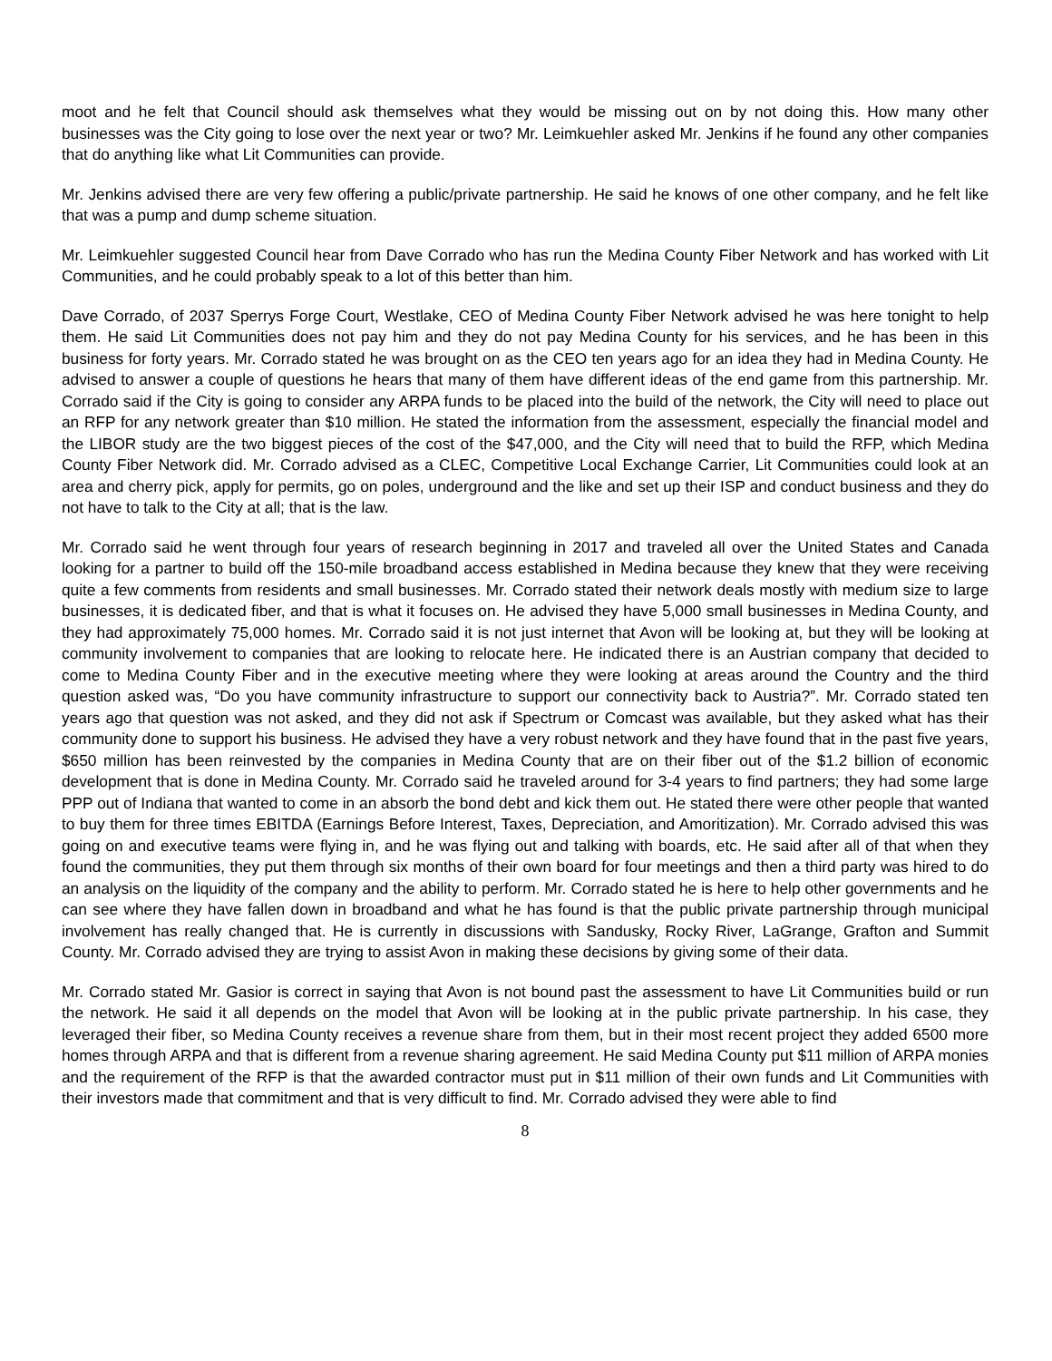moot and he felt that Council should ask themselves what they would be missing out on by not doing this. How many other businesses was the City going to lose over the next year or two? Mr. Leimkuehler asked Mr. Jenkins if he found any other companies that do anything like what Lit Communities can provide.
Mr. Jenkins advised there are very few offering a public/private partnership. He said he knows of one other company, and he felt like that was a pump and dump scheme situation.
Mr. Leimkuehler suggested Council hear from Dave Corrado who has run the Medina County Fiber Network and has worked with Lit Communities, and he could probably speak to a lot of this better than him.
Dave Corrado, of 2037 Sperrys Forge Court, Westlake, CEO of Medina County Fiber Network advised he was here tonight to help them. He said Lit Communities does not pay him and they do not pay Medina County for his services, and he has been in this business for forty years. Mr. Corrado stated he was brought on as the CEO ten years ago for an idea they had in Medina County. He advised to answer a couple of questions he hears that many of them have different ideas of the end game from this partnership. Mr. Corrado said if the City is going to consider any ARPA funds to be placed into the build of the network, the City will need to place out an RFP for any network greater than $10 million. He stated the information from the assessment, especially the financial model and the LIBOR study are the two biggest pieces of the cost of the $47,000, and the City will need that to build the RFP, which Medina County Fiber Network did. Mr. Corrado advised as a CLEC, Competitive Local Exchange Carrier, Lit Communities could look at an area and cherry pick, apply for permits, go on poles, underground and the like and set up their ISP and conduct business and they do not have to talk to the City at all; that is the law.
Mr. Corrado said he went through four years of research beginning in 2017 and traveled all over the United States and Canada looking for a partner to build off the 150-mile broadband access established in Medina because they knew that they were receiving quite a few comments from residents and small businesses. Mr. Corrado stated their network deals mostly with medium size to large businesses, it is dedicated fiber, and that is what it focuses on. He advised they have 5,000 small businesses in Medina County, and they had approximately 75,000 homes. Mr. Corrado said it is not just internet that Avon will be looking at, but they will be looking at community involvement to companies that are looking to relocate here. He indicated there is an Austrian company that decided to come to Medina County Fiber and in the executive meeting where they were looking at areas around the Country and the third question asked was, “Do you have community infrastructure to support our connectivity back to Austria?”. Mr. Corrado stated ten years ago that question was not asked, and they did not ask if Spectrum or Comcast was available, but they asked what has their community done to support his business. He advised they have a very robust network and they have found that in the past five years, $650 million has been reinvested by the companies in Medina County that are on their fiber out of the $1.2 billion of economic development that is done in Medina County. Mr. Corrado said he traveled around for 3-4 years to find partners; they had some large PPP out of Indiana that wanted to come in an absorb the bond debt and kick them out. He stated there were other people that wanted to buy them for three times EBITDA (Earnings Before Interest, Taxes, Depreciation, and Amoritization). Mr. Corrado advised this was going on and executive teams were flying in, and he was flying out and talking with boards, etc. He said after all of that when they found the communities, they put them through six months of their own board for four meetings and then a third party was hired to do an analysis on the liquidity of the company and the ability to perform. Mr. Corrado stated he is here to help other governments and he can see where they have fallen down in broadband and what he has found is that the public private partnership through municipal involvement has really changed that. He is currently in discussions with Sandusky, Rocky River, LaGrange, Grafton and Summit County. Mr. Corrado advised they are trying to assist Avon in making these decisions by giving some of their data.
Mr. Corrado stated Mr. Gasior is correct in saying that Avon is not bound past the assessment to have Lit Communities build or run the network. He said it all depends on the model that Avon will be looking at in the public private partnership. In his case, they leveraged their fiber, so Medina County receives a revenue share from them, but in their most recent project they added 6500 more homes through ARPA and that is different from a revenue sharing agreement. He said Medina County put $11 million of ARPA monies and the requirement of the RFP is that the awarded contractor must put in $11 million of their own funds and Lit Communities with their investors made that commitment and that is very difficult to find. Mr. Corrado advised they were able to find
8